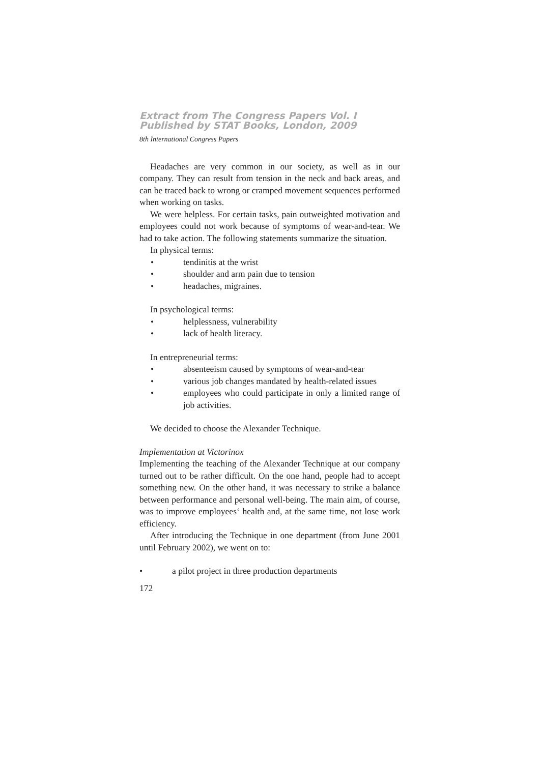Extract from The Congress Papers Vol. I
Published by STAT Books, London, 2009
8th International Congress Papers
Headaches are very common in our society, as well as in our company. They can result from tension in the neck and back areas, and can be traced back to wrong or cramped movement sequences performed when working on tasks.
We were helpless. For certain tasks, pain outweighted motivation and employees could not work because of symptoms of wear-and-tear. We had to take action. The following statements summarize the situation.
In physical terms:
• tendinitis at the wrist
• shoulder and arm pain due to tension
• headaches, migraines.
In psychological terms:
• helplessness, vulnerability
• lack of health literacy.
In entrepreneurial terms:
• absenteeism caused by symptoms of wear-and-tear
• various job changes mandated by health-related issues
• employees who could participate in only a limited range of job activities.
We decided to choose the Alexander Technique.
Implementation at Victorinox
Implementing the teaching of the Alexander Technique at our company turned out to be rather difficult. On the one hand, people had to accept something new. On the other hand, it was necessary to strike a balance between performance and personal well-being. The main aim, of course, was to improve employees‘ health and, at the same time, not lose work efficiency.
After introducing the Technique in one department (from June 2001 until February 2002), we went on to:
• a pilot project in three production departments
172